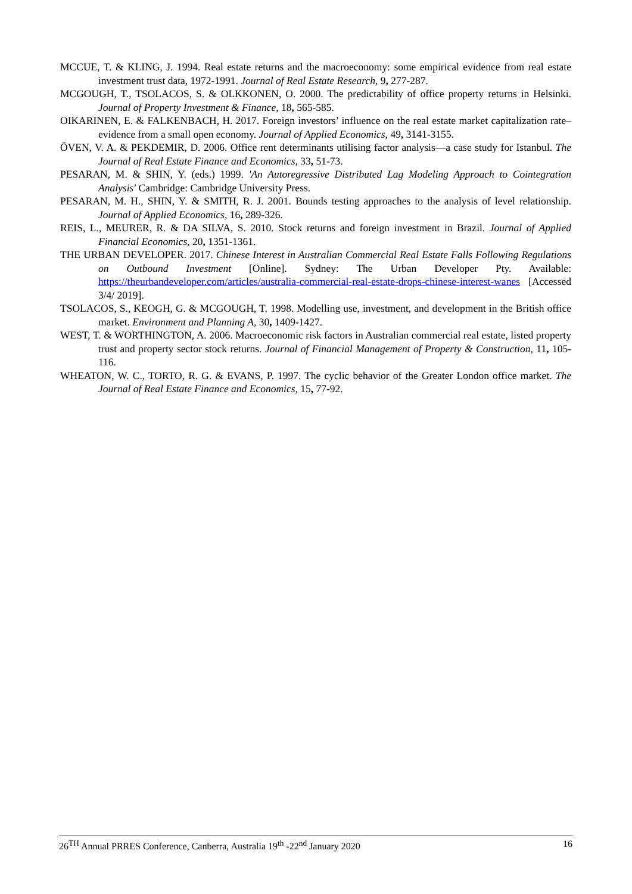MCCUE, T. & KLING, J. 1994. Real estate returns and the macroeconomy: some empirical evidence from real estate investment trust data, 1972-1991. Journal of Real Estate Research, 9, 277-287.
MCGOUGH, T., TSOLACOS, S. & OLKKONEN, O. 2000. The predictability of office property returns in Helsinki. Journal of Property Investment & Finance, 18, 565-585.
OIKARINEN, E. & FALKENBACH, H. 2017. Foreign investors’ influence on the real estate market capitalization rate–evidence from a small open economy. Journal of Applied Economics, 49, 3141-3155.
ÖVEN, V. A. & PEKDEMIR, D. 2006. Office rent determinants utilising factor analysis—a case study for Istanbul. The Journal of Real Estate Finance and Economics, 33, 51-73.
PESARAN, M. & SHIN, Y. (eds.) 1999. 'An Autoregressive Distributed Lag Modeling Approach to Cointegration Analysis' Cambridge: Cambridge University Press.
PESARAN, M. H., SHIN, Y. & SMITH, R. J. 2001. Bounds testing approaches to the analysis of level relationship. Journal of Applied Economics, 16, 289-326.
REIS, L., MEURER, R. & DA SILVA, S. 2010. Stock returns and foreign investment in Brazil. Journal of Applied Financial Economics, 20, 1351-1361.
THE URBAN DEVELOPER. 2017. Chinese Interest in Australian Commercial Real Estate Falls Following Regulations on Outbound Investment [Online]. Sydney: The Urban Developer Pty. Available: https://theurbandeveloper.com/articles/australia-commercial-real-estate-drops-chinese-interest-wanes [Accessed 3/4/ 2019].
TSOLACOS, S., KEOGH, G. & MCGOUGH, T. 1998. Modelling use, investment, and development in the British office market. Environment and Planning A, 30, 1409-1427.
WEST, T. & WORTHINGTON, A. 2006. Macroeconomic risk factors in Australian commercial real estate, listed property trust and property sector stock returns. Journal of Financial Management of Property & Construction, 11, 105-116.
WHEATON, W. C., TORTO, R. G. & EVANS, P. 1997. The cyclic behavior of the Greater London office market. The Journal of Real Estate Finance and Economics, 15, 77-92.
26<sup>TH</sup> Annual PRRES Conference, Canberra, Australia 19<sup>th</sup> -22<sup>nd</sup> January 2020 16